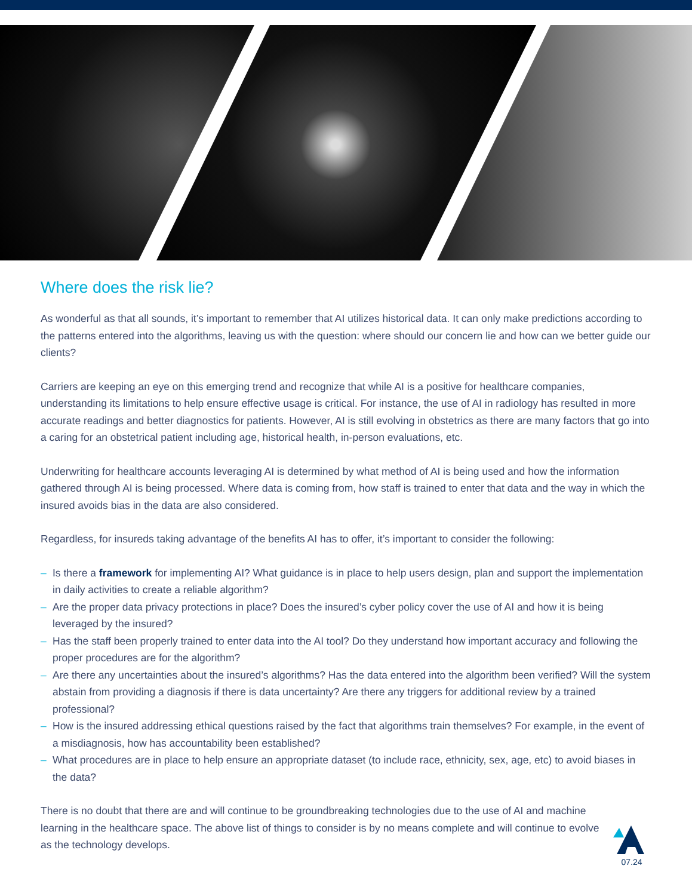Where does the risk lie?
As wonderful as that all sounds, it’s important to remember that AI utilizes historical data. It can only make predictions according to the patterns entered into the algorithms, leaving us with the question: where should our concern lie and how can we better guide our clients?
Carriers are keeping an eye on this emerging trend and recognize that while AI is a positive for healthcare companies, understanding its limitations to help ensure effective usage is critical. For instance, the use of AI in radiology has resulted in more accurate readings and better diagnostics for patients. However, AI is still evolving in obstetrics as there are many factors that go into a caring for an obstetrical patient including age, historical health, in-person evaluations, etc.
Underwriting for healthcare accounts leveraging AI is determined by what method of AI is being used and how the information gathered through AI is being processed. Where data is coming from, how staff is trained to enter that data and the way in which the insured avoids bias in the data are also considered.
Regardless, for insureds taking advantage of the benefits AI has to offer, it’s important to consider the following:
– Is there a framework for implementing AI? What guidance is in place to help users design, plan and support the implementation in daily activities to create a reliable algorithm?
– Are the proper data privacy protections in place? Does the insured’s cyber policy cover the use of AI and how it is being leveraged by the insured?
– Has the staff been properly trained to enter data into the AI tool? Do they understand how important accuracy and following the proper procedures are for the algorithm?
– Are there any uncertainties about the insured’s algorithms? Has the data entered into the algorithm been verified? Will the system abstain from providing a diagnosis if there is data uncertainty? Are there any triggers for additional review by a trained professional?
– How is the insured addressing ethical questions raised by the fact that algorithms train themselves? For example, in the event of a misdiagnosis, how has accountability been established?
– What procedures are in place to help ensure an appropriate dataset (to include race, ethnicity, sex, age, etc) to avoid biases in the data?
There is no doubt that there are and will continue to be groundbreaking technologies due to the use of AI and machine learning in the healthcare space. The above list of things to consider is by no means complete and will continue to evolve as the technology develops.
07.24